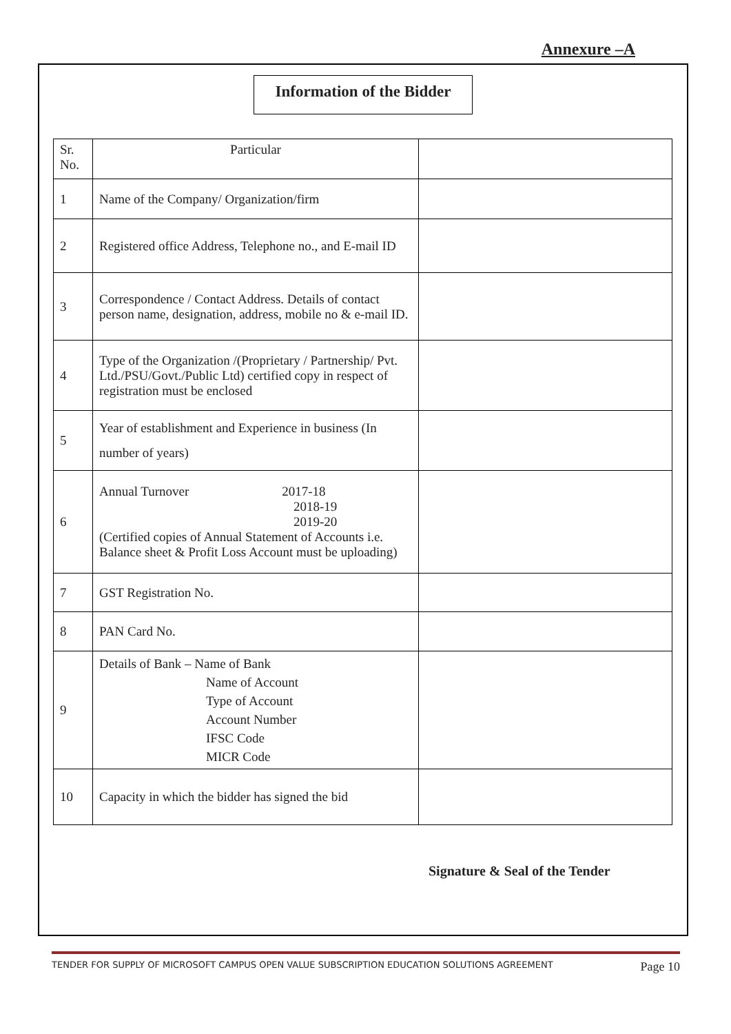Annexure –A
Information of the Bidder
| Sr. No. | Particular | |
| --- | --- | --- |
| 1 | Name of the Company/ Organization/firm | |
| 2 | Registered office Address, Telephone no., and E-mail ID | |
| 3 | Correspondence / Contact Address. Details of contact person name, designation, address, mobile no & e-mail ID. | |
| 4 | Type of the Organization /(Proprietary / Partnership/ Pvt. Ltd./PSU/Govt./Public Ltd) certified copy in respect of registration must be enclosed | |
| 5 | Year of establishment and Experience in business (In number of years) | |
| 6 | Annual Turnover 2017-18 2018-19 2019-20 (Certified copies of Annual Statement of Accounts i.e. Balance sheet & Profit Loss Account must be uploading) | |
| 7 | GST Registration No. | |
| 8 | PAN Card No. | |
| 9 | Details of Bank – Name of Bank Name of Account Type of Account Account Number IFSC Code MICR Code | |
| 10 | Capacity in which the bidder has signed the bid | |
Signature & Seal of the Tender
TENDER FOR SUPPLY OF MICROSOFT CAMPUS OPEN VALUE SUBSCRIPTION EDUCATION SOLUTIONS AGREEMENT Page 10